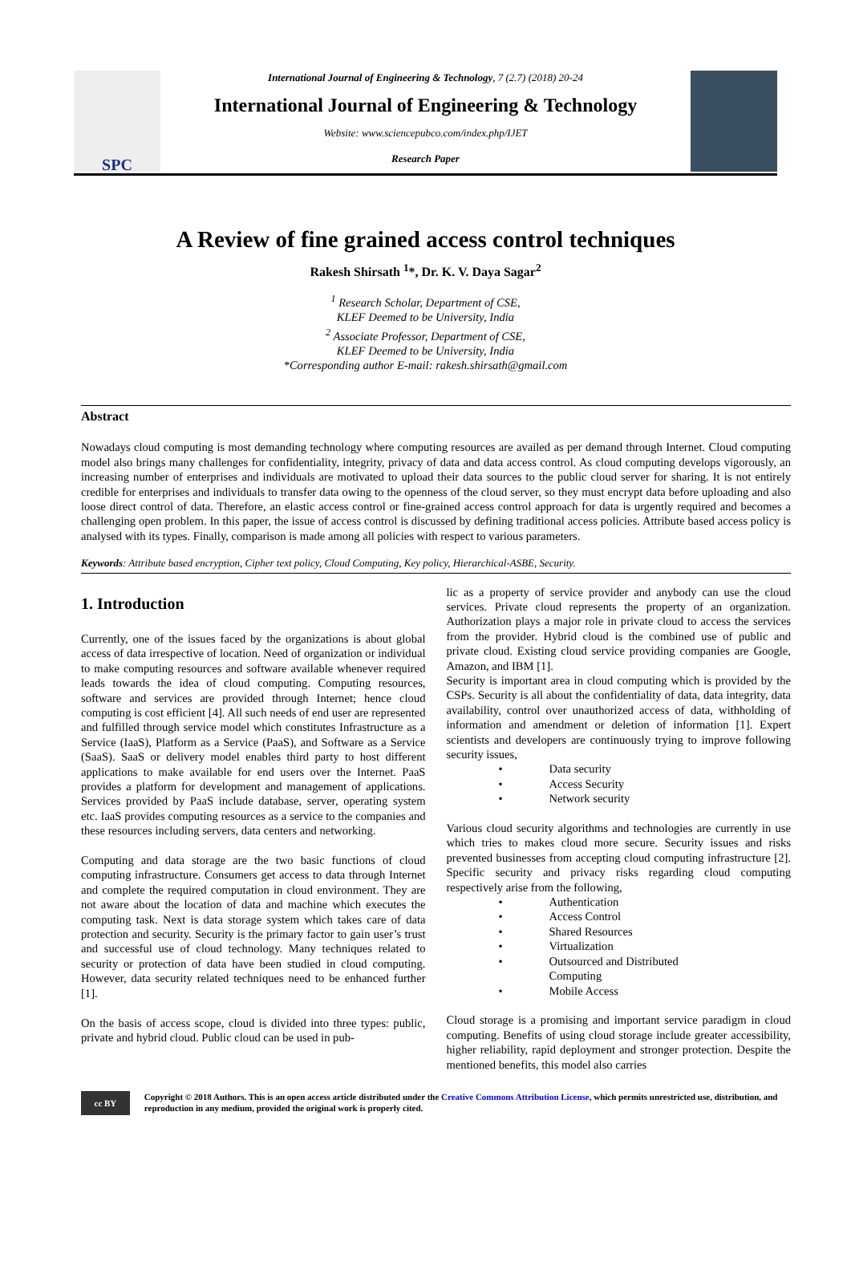SPC
International Journal of Engineering & Technology, 7 (2.7) (2018) 20-24
International Journal of Engineering & Technology
Website: www.sciencepubco.com/index.php/IJET
Research Paper
A Review of fine grained access control techniques
Rakesh Shirsath <sup>1</sup>*, Dr. K. V. Daya Sagar<sup>2</sup>
<sup>1</sup> Research Scholar, Department of CSE,
KLEF Deemed to be University, India
<sup>2</sup> Associate Professor, Department of CSE,
KLEF Deemed to be University, India
*Corresponding author E-mail: rakesh.shirsath@gmail.com
Abstract
Nowadays cloud computing is most demanding technology where computing resources are availed as per demand through Internet. Cloud computing model also brings many challenges for confidentiality, integrity, privacy of data and data access control. As cloud computing develops vigorously, an increasing number of enterprises and individuals are motivated to upload their data sources to the public cloud server for sharing. It is not entirely credible for enterprises and individuals to transfer data owing to the openness of the cloud server, so they must encrypt data before uploading and also loose direct control of data. Therefore, an elastic access control or fine-grained access control approach for data is urgently required and becomes a challenging open problem. In this paper, the issue of access control is discussed by defining traditional access policies. Attribute based access policy is analysed with its types. Finally, comparison is made among all policies with respect to various parameters.
Keywords: Attribute based encryption, Cipher text policy, Cloud Computing, Key policy, Hierarchical-ASBE, Security.
1. Introduction
Currently, one of the issues faced by the organizations is about global access of data irrespective of location. Need of organization or individual to make computing resources and software available whenever required leads towards the idea of cloud computing. Computing resources, software and services are provided through Internet; hence cloud computing is cost efficient [4]. All such needs of end user are represented and fulfilled through service model which constitutes Infrastructure as a Service (IaaS), Platform as a Service (PaaS), and Software as a Service (SaaS). SaaS or delivery model enables third party to host different applications to make available for end users over the Internet. PaaS provides a platform for development and management of applications. Services provided by PaaS include database, server, operating system etc. IaaS provides computing resources as a service to the companies and these resources including servers, data centers and networking.
Computing and data storage are the two basic functions of cloud computing infrastructure. Consumers get access to data through Internet and complete the required computation in cloud environment. They are not aware about the location of data and machine which executes the computing task. Next is data storage system which takes care of data protection and security. Security is the primary factor to gain user’s trust and successful use of cloud technology. Many techniques related to security or protection of data have been studied in cloud computing. However, data security related techniques need to be enhanced further [1].
On the basis of access scope, cloud is divided into three types: public, private and hybrid cloud. Public cloud can be used in pub-
lic as a property of service provider and anybody can use the cloud services. Private cloud represents the property of an organization. Authorization plays a major role in private cloud to access the services from the provider. Hybrid cloud is the combined use of public and private cloud. Existing cloud service providing companies are Google, Amazon, and IBM [1].
Security is important area in cloud computing which is provided by the CSPs. Security is all about the confidentiality of data, data integrity, data availability, control over unauthorized access of data, withholding of information and amendment or deletion of information [1]. Expert scientists and developers are continuously trying to improve following security issues,
• Data security
• Access Security
• Network security
Various cloud security algorithms and technologies are currently in use which tries to makes cloud more secure. Security issues and risks prevented businesses from accepting cloud computing infrastructure [2]. Specific security and privacy risks regarding cloud computing respectively arise from the following,
• Authentication
• Access Control
• Shared Resources
• Virtualization
• Outsourced and Distributed
Computing
• Mobile Access
Cloud storage is a promising and important service paradigm in cloud computing. Benefits of using cloud storage include greater accessibility, higher reliability, rapid deployment and stronger protection. Despite the mentioned benefits, this model also carries
cc BY
Copyright © 2018 Authors. This is an open access article distributed under the Creative Commons Attribution License, which permits unrestricted use, distribution, and reproduction in any medium, provided the original work is properly cited.